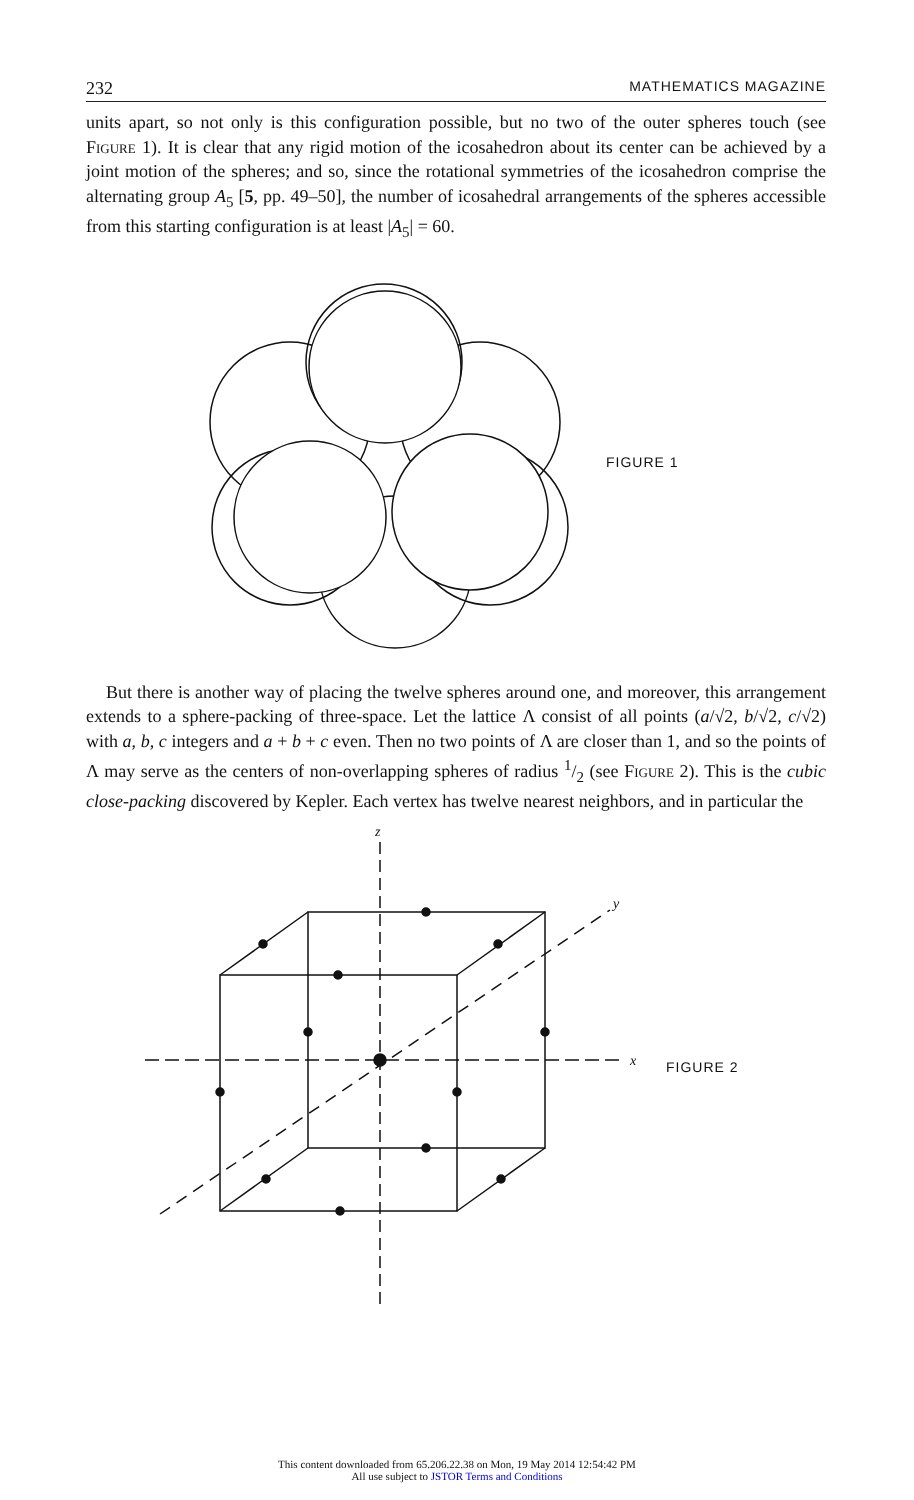232 MATHEMATICS MAGAZINE
units apart, so not only is this configuration possible, but no two of the outer spheres touch (see Figure 1). It is clear that any rigid motion of the icosahedron about its center can be achieved by a joint motion of the spheres; and so, since the rotational symmetries of the icosahedron comprise the alternating group A<sub>5</sub> [5, pp. 49–50], the number of icosahedral arrangements of the spheres accessible from this starting configuration is at least |A<sub>5</sub>| = 60.
FIGURE 1
But there is another way of placing the twelve spheres around one, and moreover, this arrangement extends to a sphere-packing of three-space. Let the lattice Λ consist of all points (a/√2, b/√2, c/√2) with a, b, c integers and a + b + c even. Then no two points of Λ are closer than 1, and so the points of Λ may serve as the centers of non-overlapping spheres of radius 1/2 (see Figure 2). This is the cubic close-packing discovered by Kepler. Each vertex has twelve nearest neighbors, and in particular the
z
y
x
FIGURE 2
This content downloaded from 65.206.22.38 on Mon, 19 May 2014 12:54:42 PM
All use subject to JSTOR Terms and Conditions